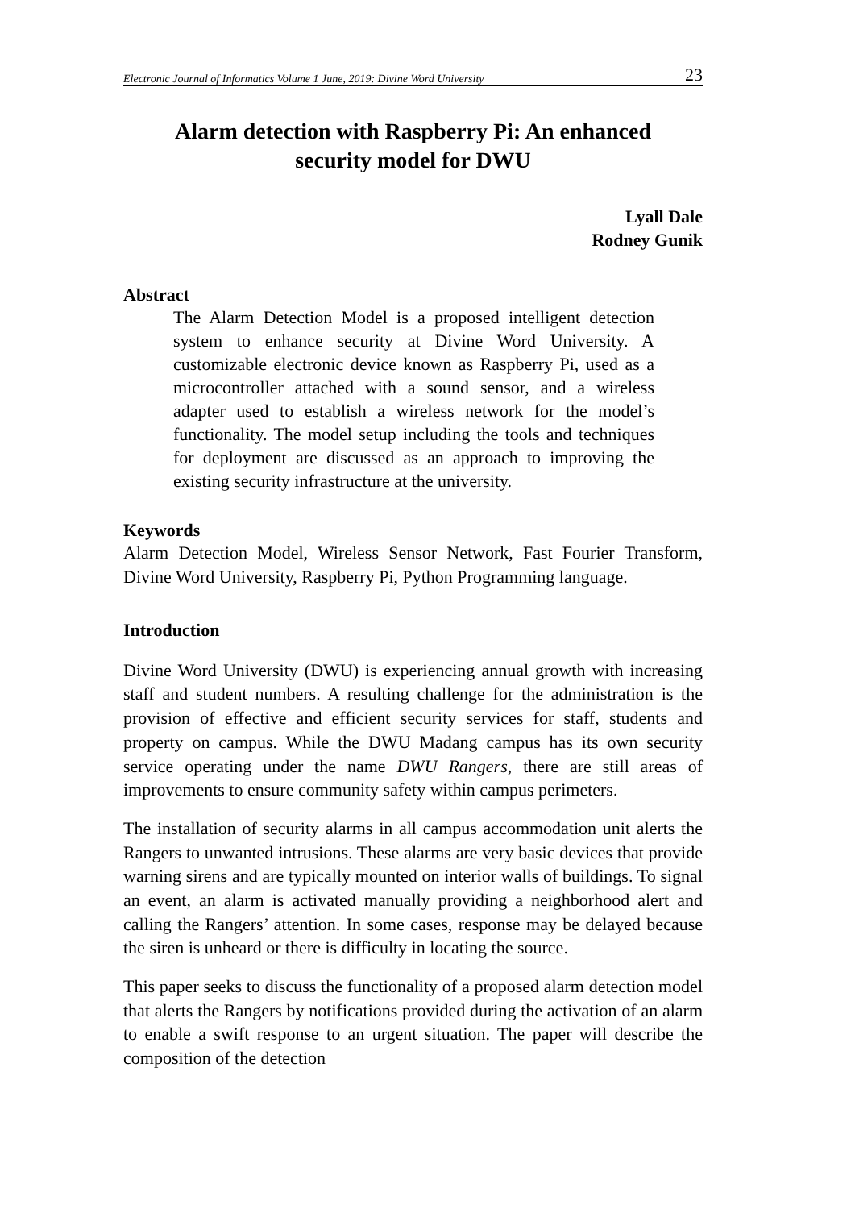Electronic Journal of Informatics Volume 1 June, 2019: Divine Word University 23
Alarm detection with Raspberry Pi: An enhanced
security model for DWU
Lyall Dale
Rodney Gunik
Abstract
The Alarm Detection Model is a proposed intelligent detection system to enhance security at Divine Word University. A customizable electronic device known as Raspberry Pi, used as a microcontroller attached with a sound sensor, and a wireless adapter used to establish a wireless network for the model’s functionality. The model setup including the tools and techniques for deployment are discussed as an approach to improving the existing security infrastructure at the university.
Keywords
Alarm Detection Model, Wireless Sensor Network, Fast Fourier Transform, Divine Word University, Raspberry Pi, Python Programming language.
Introduction
Divine Word University (DWU) is experiencing annual growth with increasing staff and student numbers. A resulting challenge for the administration is the provision of effective and efficient security services for staff, students and property on campus. While the DWU Madang campus has its own security service operating under the name DWU Rangers, there are still areas of improvements to ensure community safety within campus perimeters.
The installation of security alarms in all campus accommodation unit alerts the Rangers to unwanted intrusions. These alarms are very basic devices that provide warning sirens and are typically mounted on interior walls of buildings. To signal an event, an alarm is activated manually providing a neighborhood alert and calling the Rangers’ attention. In some cases, response may be delayed because the siren is unheard or there is difficulty in locating the source.
This paper seeks to discuss the functionality of a proposed alarm detection model that alerts the Rangers by notifications provided during the activation of an alarm to enable a swift response to an urgent situation. The paper will describe the composition of the detection